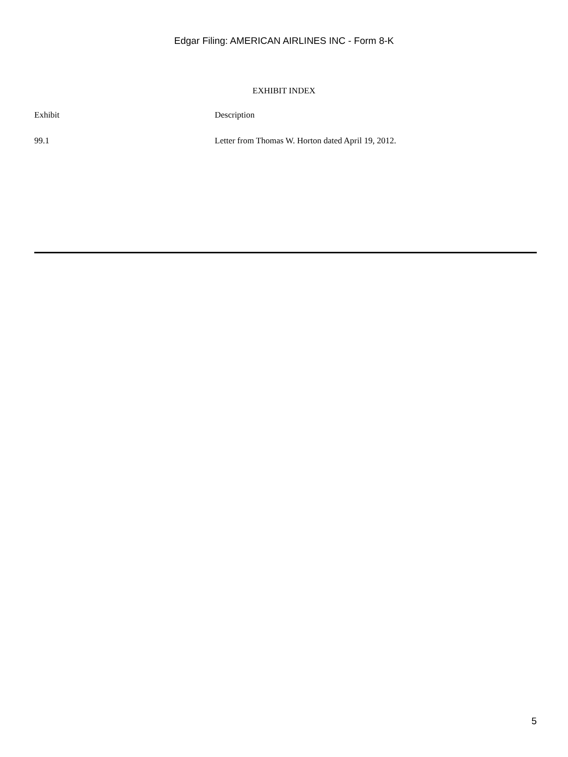Edgar Filing: AMERICAN AIRLINES INC - Form 8-K
EXHIBIT INDEX
| Exhibit | Description |
| --- | --- |
| 99.1 | Letter from Thomas W. Horton dated April 19, 2012. |
5